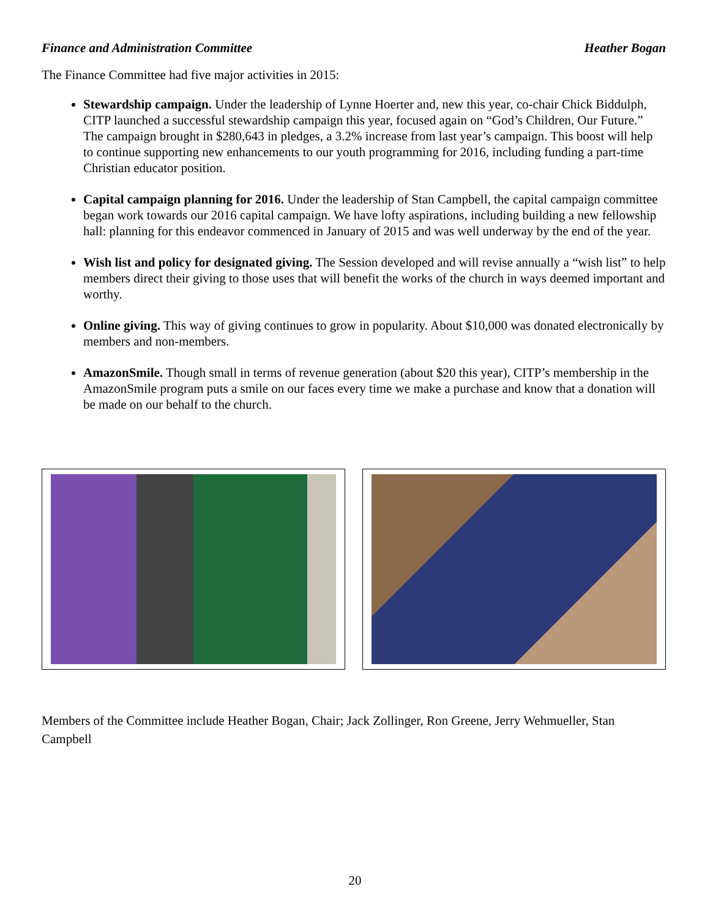Finance and Administration Committee Heather Bogan
The Finance Committee had five major activities in 2015:
Stewardship campaign. Under the leadership of Lynne Hoerter and, new this year, co-chair Chick Biddulph, CITP launched a successful stewardship campaign this year, focused again on “God’s Children, Our Future.” The campaign brought in $280,643 in pledges, a 3.2% increase from last year’s campaign. This boost will help to continue supporting new enhancements to our youth programming for 2016, including funding a part-time Christian educator position.
Capital campaign planning for 2016. Under the leadership of Stan Campbell, the capital campaign committee began work towards our 2016 capital campaign. We have lofty aspirations, including building a new fellowship hall: planning for this endeavor commenced in January of 2015 and was well underway by the end of the year.
Wish list and policy for designated giving. The Session developed and will revise annually a “wish list” to help members direct their giving to those uses that will benefit the works of the church in ways deemed important and worthy.
Online giving. This way of giving continues to grow in popularity. About $10,000 was donated electronically by members and non-members.
AmazonSmile. Though small in terms of revenue generation (about $20 this year), CITP’s membership in the AmazonSmile program puts a smile on our faces every time we make a purchase and know that a donation will be made on our behalf to the church.
Members of the Committee include Heather Bogan, Chair; Jack Zollinger, Ron Greene, Jerry Wehmueller, Stan Campbell
20